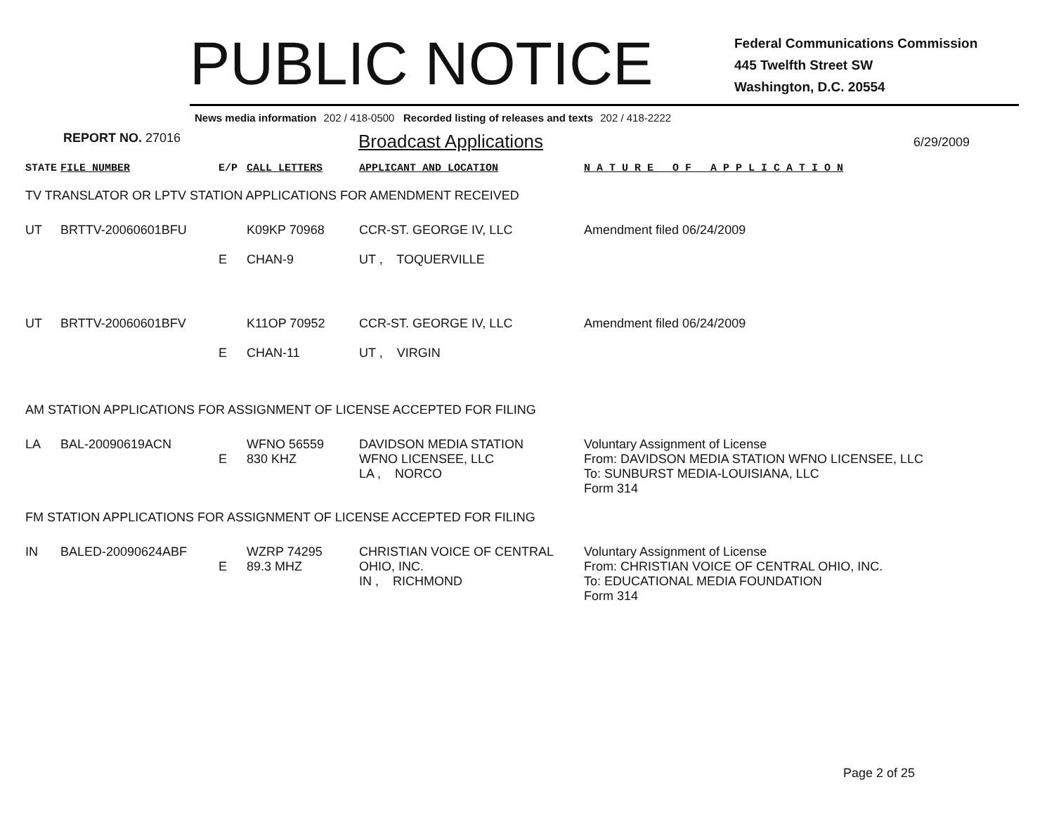PUBLIC NOTICE
Federal Communications Commission
445 Twelfth Street SW
Washington, D.C. 20554
News media information 202 / 418-0500 Recorded listing of releases and texts 202 / 418-2222
REPORT NO. 27016
Broadcast Applications
6/29/2009
| STATE | FILE NUMBER | E/P | CALL LETTERS | APPLICANT AND LOCATION | N A T U R E O F A P P L I C A T I O N |
| TV TRANSLATOR OR LPTV STATION APPLICATIONS FOR AMENDMENT RECEIVED | | | | | |
| UT | BRTTV-20060601BFU | E | K09KP 70968 CHAN-9 | CCR-ST. GEORGE IV, LLC UT , TOQUERVILLE | Amendment filed 06/24/2009 |
| UT | BRTTV-20060601BFV | E | K11OP 70952 CHAN-11 | CCR-ST. GEORGE IV, LLC UT , VIRGIN | Amendment filed 06/24/2009 |
| AM STATION APPLICATIONS FOR ASSIGNMENT OF LICENSE ACCEPTED FOR FILING | | | | | |
| LA | BAL-20090619ACN | E | WFNO 56559 830 KHZ | DAVIDSON MEDIA STATION WFNO LICENSEE, LLC LA , NORCO | Voluntary Assignment of License From: DAVIDSON MEDIA STATION WFNO LICENSEE, LLC To: SUNBURST MEDIA-LOUISIANA, LLC Form 314 |
| FM STATION APPLICATIONS FOR ASSIGNMENT OF LICENSE ACCEPTED FOR FILING | | | | | |
| IN | BALED-20090624ABF | E | WZRP 74295 89.3 MHZ | CHRISTIAN VOICE OF CENTRAL OHIO, INC. IN , RICHMOND | Voluntary Assignment of License From: CHRISTIAN VOICE OF CENTRAL OHIO, INC. To: EDUCATIONAL MEDIA FOUNDATION Form 314 |
Page 2 of 25